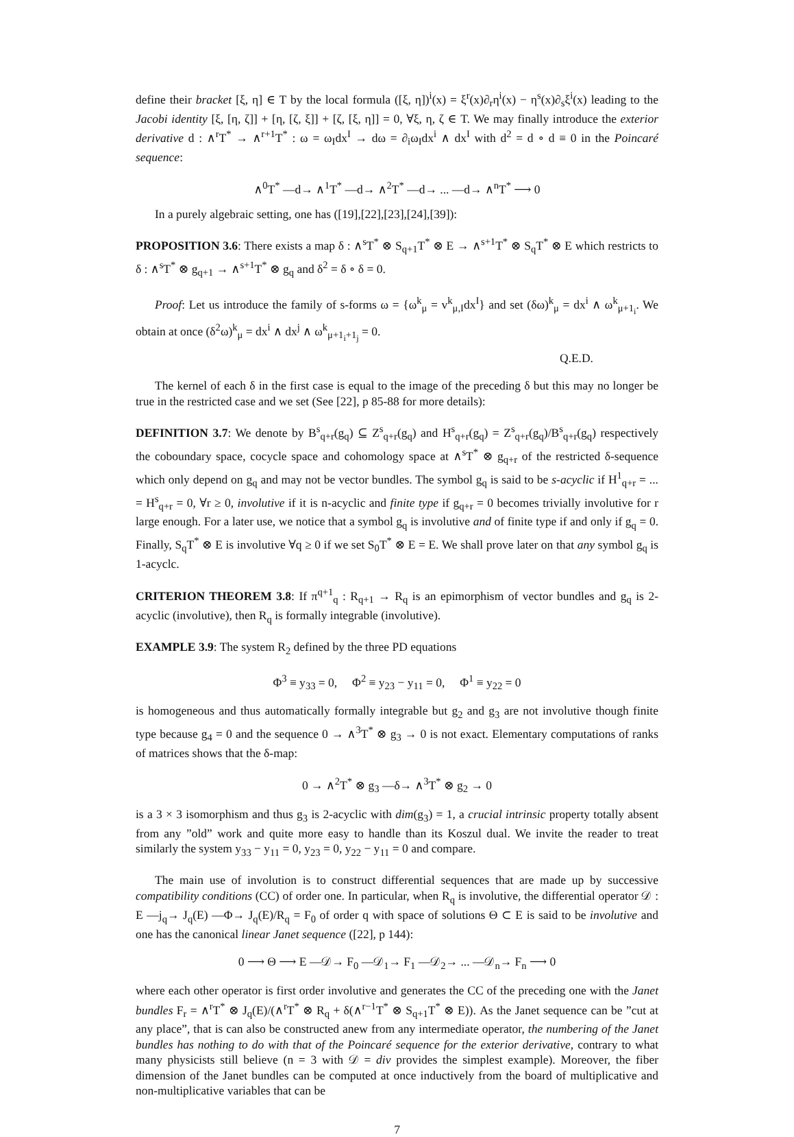define their bracket [ξ, η] ∈ T by the local formula ([ξ, η])<sup>i</sup>(x) = ξ<sup>r</sup>(x)∂<sub>r</sub>η<sup>i</sup>(x) − η<sup>s</sup>(x)∂<sub>s</sub>ξ<sup>i</sup>(x) leading to the Jacobi identity [ξ, [η, ζ]] + [η, [ζ, ξ]] + [ζ, [ξ, η]] = 0, ∀ξ, η, ζ ∈ T. We may finally introduce the exterior derivative d : ∧<sup>r</sup>T<sup>*</sup> → ∧<sup>r+1</sup>T<sup>*</sup> : ω = ω<sub>I</sub>dx<sup>I</sup> → dω = ∂<sub>i</sub>ω<sub>I</sub>dx<sup>i</sup> ∧ dx<sup>I</sup> with d<sup>2</sup> = d ∘ d ≡ 0 in the Poincaré sequence:
∧<sup>0</sup>T<sup>*</sup> —d→ ∧<sup>1</sup>T<sup>*</sup> —d→ ∧<sup>2</sup>T<sup>*</sup> —d→ ... —d→ ∧<sup>n</sup>T<sup>*</sup> ⟶ 0
In a purely algebraic setting, one has ([19],[22],[23],[24],[39]):
PROPOSITION 3.6: There exists a map δ : ∧<sup>s</sup>T<sup>*</sup> ⊗ S<sub>q+1</sub>T<sup>*</sup> ⊗ E → ∧<sup>s+1</sup>T<sup>*</sup> ⊗ S<sub>q</sub>T<sup>*</sup> ⊗ E which restricts to δ : ∧<sup>s</sup>T<sup>*</sup> ⊗ g<sub>q+1</sub> → ∧<sup>s+1</sup>T<sup>*</sup> ⊗ g<sub>q</sub> and δ<sup>2</sup> = δ ∘ δ = 0.
Proof: Let us introduce the family of s-forms ω = {ω<sup>k</sup><sub>μ</sub> = v<sup>k</sup><sub>μ,I</sub>dx<sup>I</sup>} and set (δω)<sup>k</sup><sub>μ</sub> = dx<sup>i</sup> ∧ ω<sup>k</sup><sub>μ+1<sub>i</sub></sub>. We obtain at once (δ<sup>2</sup>ω)<sup>k</sup><sub>μ</sub> = dx<sup>i</sup> ∧ dx<sup>j</sup> ∧ ω<sup>k</sup><sub>μ+1<sub>i</sub>+1<sub>j</sub></sub> = 0.
Q.E.D.
The kernel of each δ in the first case is equal to the image of the preceding δ but this may no longer be true in the restricted case and we set (See [22], p 85-88 for more details):
DEFINITION 3.7: We denote by B<sup>s</sup><sub>q+r</sub>(g<sub>q</sub>) ⊆ Z<sup>s</sup><sub>q+r</sub>(g<sub>q</sub>) and H<sup>s</sup><sub>q+r</sub>(g<sub>q</sub>) = Z<sup>s</sup><sub>q+r</sub>(g<sub>q</sub>)/B<sup>s</sup><sub>q+r</sub>(g<sub>q</sub>) respectively the coboundary space, cocycle space and cohomology space at ∧<sup>s</sup>T<sup>*</sup> ⊗ g<sub>q+r</sub> of the restricted δ-sequence which only depend on g<sub>q</sub> and may not be vector bundles. The symbol g<sub>q</sub> is said to be s-acyclic if H<sup>1</sup><sub>q+r</sub> = ... = H<sup>s</sup><sub>q+r</sub> = 0, ∀r ≥ 0, involutive if it is n-acyclic and finite type if g<sub>q+r</sub> = 0 becomes trivially involutive for r large enough. For a later use, we notice that a symbol g<sub>q</sub> is involutive and of finite type if and only if g<sub>q</sub> = 0. Finally, S<sub>q</sub>T<sup>*</sup> ⊗ E is involutive ∀q ≥ 0 if we set S<sub>0</sub>T<sup>*</sup> ⊗ E = E. We shall prove later on that any symbol g<sub>q</sub> is 1-acyclc.
CRITERION THEOREM 3.8: If π<sup>q+1</sup><sub>q</sub> : R<sub>q+1</sub> → R<sub>q</sub> is an epimorphism of vector bundles and g<sub>q</sub> is 2-acyclic (involutive), then R<sub>q</sub> is formally integrable (involutive).
EXAMPLE 3.9: The system R<sub>2</sub> defined by the three PD equations
Φ<sup>3</sup> ≡ y<sub>33</sub> = 0, Φ<sup>2</sup> ≡ y<sub>23</sub> − y<sub>11</sub> = 0, Φ<sup>1</sup> ≡ y<sub>22</sub> = 0
is homogeneous and thus automatically formally integrable but g<sub>2</sub> and g<sub>3</sub> are not involutive though finite type because g<sub>4</sub> = 0 and the sequence 0 → ∧<sup>3</sup>T<sup>*</sup> ⊗ g<sub>3</sub> → 0 is not exact. Elementary computations of ranks of matrices shows that the δ-map:
0 → ∧<sup>2</sup>T<sup>*</sup> ⊗ g<sub>3</sub> —δ→ ∧<sup>3</sup>T<sup>*</sup> ⊗ g<sub>2</sub> → 0
is a 3 × 3 isomorphism and thus g<sub>3</sub> is 2-acyclic with dim(g<sub>3</sub>) = 1, a crucial intrinsic property totally absent from any ”old” work and quite more easy to handle than its Koszul dual. We invite the reader to treat similarly the system y<sub>33</sub> − y<sub>11</sub> = 0, y<sub>23</sub> = 0, y<sub>22</sub> − y<sub>11</sub> = 0 and compare.
The main use of involution is to construct differential sequences that are made up by successive compatibility conditions (CC) of order one. In particular, when R<sub>q</sub> is involutive, the differential operator 𝒟 : E —j<sub>q</sub>→ J<sub>q</sub>(E) —Φ→ J<sub>q</sub>(E)/R<sub>q</sub> = F<sub>0</sub> of order q with space of solutions Θ ⊂ E is said to be involutive and one has the canonical linear Janet sequence ([22], p 144):
0 ⟶ Θ ⟶ E —𝒟→ F<sub>0</sub> —𝒟<sub>1</sub>→ F<sub>1</sub> —𝒟<sub>2</sub>→ ... —𝒟<sub>n</sub>→ F<sub>n</sub> ⟶ 0
where each other operator is first order involutive and generates the CC of the preceding one with the Janet bundles F<sub>r</sub> = ∧<sup>r</sup>T<sup>*</sup> ⊗ J<sub>q</sub>(E)/(∧<sup>r</sup>T<sup>*</sup> ⊗ R<sub>q</sub> + δ(∧<sup>r−1</sup>T<sup>*</sup> ⊗ S<sub>q+1</sub>T<sup>*</sup> ⊗ E)). As the Janet sequence can be ”cut at any place”, that is can also be constructed anew from any intermediate operator, the numbering of the Janet bundles has nothing to do with that of the Poincaré sequence for the exterior derivative, contrary to what many physicists still believe (n = 3 with 𝒟 = div provides the simplest example). Moreover, the fiber dimension of the Janet bundles can be computed at once inductively from the board of multiplicative and non-multiplicative variables that can be
7